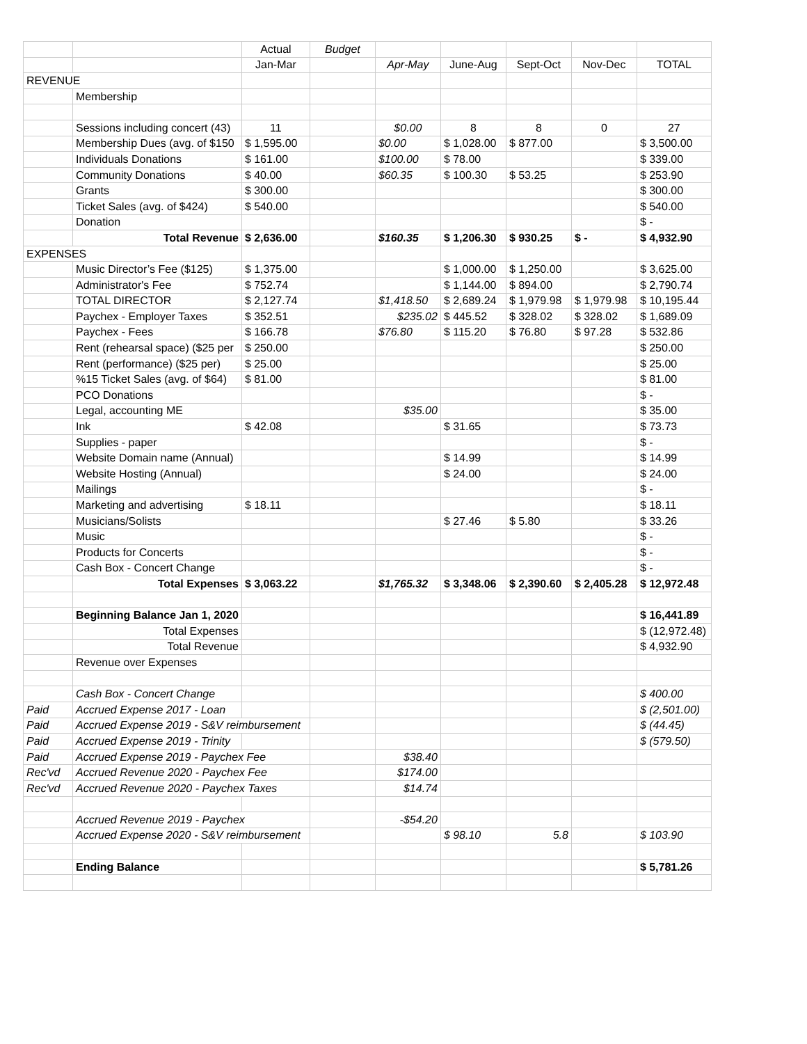| | | Actual | Budget | | | | | |
| | | Jan-Mar | | Apr-May | June-Aug | Sept-Oct | Nov-Dec | TOTAL |
| REVENUE | | | | | | | | |
| | Membership | | | | | | | |
| | Sessions including concert (43) | 11 | | $0.00 | 8 | 8 | 0 | 27 |
| | Membership Dues (avg. of $150 | $ 1,595.00 | | $0.00 | $ 1,028.00 | $ 877.00 | | $ 3,500.00 |
| | Individuals Donations | $ 161.00 | | $100.00 | $ 78.00 | | | $ 339.00 |
| | Community Donations | $ 40.00 | | $60.35 | $ 100.30 | $ 53.25 | | $ 253.90 |
| | Grants | $ 300.00 | | | | | | $ 300.00 |
| | Ticket Sales (avg. of $424) | $ 540.00 | | | | | | $ 540.00 |
| | Donation | | | | | | | $ - |
| | Total Revenue | $ 2,636.00 | | $160.35 | $ 1,206.30 | $ 930.25 | $ - | $ 4,932.90 |
| EXPENSES | | | | | | | | |
| | Music Director’s Fee ($125) | $ 1,375.00 | | | $ 1,000.00 | $ 1,250.00 | | $ 3,625.00 |
| | Administrator's Fee | $ 752.74 | | | $ 1,144.00 | $ 894.00 | | $ 2,790.74 |
| | TOTAL DIRECTOR | $ 2,127.74 | | $1,418.50 | $ 2,689.24 | $ 1,979.98 | $ 1,979.98 | $ 10,195.44 |
| | Paychex - Employer Taxes | $ 352.51 | | $235.02 | $ 445.52 | $ 328.02 | $ 328.02 | $ 1,689.09 |
| | Paychex - Fees | $ 166.78 | | $76.80 | $ 115.20 | $ 76.80 | $ 97.28 | $ 532.86 |
| | Rent (rehearsal space) ($25 per | $ 250.00 | | | | | | $ 250.00 |
| | Rent (performance) ($25 per) | $ 25.00 | | | | | | $ 25.00 |
| | %15 Ticket Sales (avg. of $64) | $ 81.00 | | | | | | $ 81.00 |
| | PCO Donations | | | | | | | $ - |
| | Legal, accounting ME | | | $35.00 | | | | $ 35.00 |
| | Ink | $ 42.08 | | | $ 31.65 | | | $ 73.73 |
| | Supplies - paper | | | | | | | $ - |
| | Website Domain name (Annual) | | | | $ 14.99 | | | $ 14.99 |
| | Website Hosting (Annual) | | | | $ 24.00 | | | $ 24.00 |
| | Mailings | | | | | | | $ - |
| | Marketing and advertising | $ 18.11 | | | | | | $ 18.11 |
| | Musicians/Solists | | | | $ 27.46 | $ 5.80 | | $ 33.26 |
| | Music | | | | | | | $ - |
| | Products for Concerts | | | | | | | $ - |
| | Cash Box - Concert Change | | | | | | | $ - |
| | Total Expenses | $ 3,063.22 | | $1,765.32 | $ 3,348.06 | $ 2,390.60 | $ 2,405.28 | $ 12,972.48 |
| | Beginning Balance Jan 1, 2020 | | | | | | | $ 16,441.89 |
| | Total Expenses | | | | | | | $ (12,972.48) |
| | Total Revenue | | | | | | | $ 4,932.90 |
| | Revenue over Expenses | | | | | | | |
| | Cash Box - Concert Change | | | | | | | $ 400.00 |
| Paid | Accrued Expense 2017 - Loan | | | | | | | $ (2,501.00) |
| Paid | Accrued Expense 2019 - S&V reimbursement | | | | | | | $ (44.45) |
| Paid | Accrued Expense 2019 - Trinity | | | | | | | $ (579.50) |
| Paid | Accrued Expense 2019 - Paychex Fee | | | $38.40 | | | | |
| Rec'vd | Accrued Revenue 2020 - Paychex Fee | | | $174.00 | | | | |
| Rec'vd | Accrued Revenue 2020 - Paychex Taxes | | | $14.74 | | | | |
| | Accrued Revenue 2019 - Paychex | | | -$54.20 | | | | |
| | Accrued Expense 2020 - S&V reimbursement | | | | $ 98.10 | 5.8 | | $ 103.90 |
| | Ending Balance | | | | | | | $ 5,781.26 |